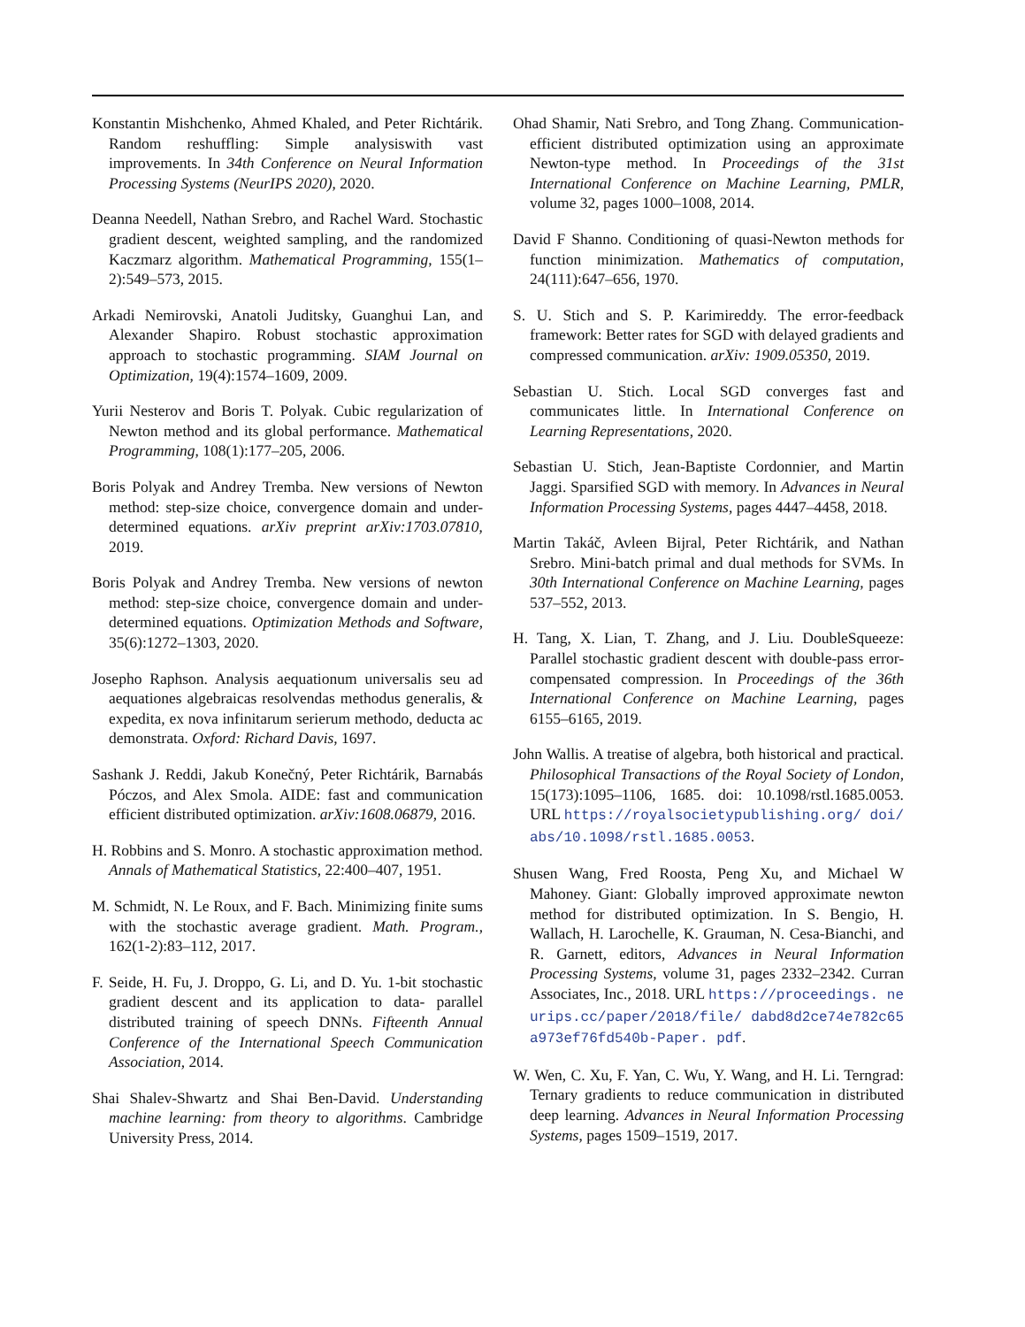Konstantin Mishchenko, Ahmed Khaled, and Peter Richtárik. Random reshuffling: Simple analysiswith vast improvements. In 34th Conference on Neural Information Processing Systems (NeurIPS 2020), 2020.
Deanna Needell, Nathan Srebro, and Rachel Ward. Stochastic gradient descent, weighted sampling, and the randomized Kaczmarz algorithm. Mathematical Programming, 155(1–2):549–573, 2015.
Arkadi Nemirovski, Anatoli Juditsky, Guanghui Lan, and Alexander Shapiro. Robust stochastic approximation approach to stochastic programming. SIAM Journal on Optimization, 19(4):1574–1609, 2009.
Yurii Nesterov and Boris T. Polyak. Cubic regularization of Newton method and its global performance. Mathematical Programming, 108(1):177–205, 2006.
Boris Polyak and Andrey Tremba. New versions of Newton method: step-size choice, convergence domain and under-determined equations. arXiv preprint arXiv:1703.07810, 2019.
Boris Polyak and Andrey Tremba. New versions of newton method: step-size choice, convergence domain and under-determined equations. Optimization Methods and Software, 35(6):1272–1303, 2020.
Josepho Raphson. Analysis aequationum universalis seu ad aequationes algebraicas resolvendas methodus generalis, & expedita, ex nova infinitarum serierum methodo, deducta ac demonstrata. Oxford: Richard Davis, 1697.
Sashank J. Reddi, Jakub Konečný, Peter Richtárik, Barnabás Póczos, and Alex Smola. AIDE: fast and communication efficient distributed optimization. arXiv:1608.06879, 2016.
H. Robbins and S. Monro. A stochastic approximation method. Annals of Mathematical Statistics, 22:400–407, 1951.
M. Schmidt, N. Le Roux, and F. Bach. Minimizing finite sums with the stochastic average gradient. Math. Program., 162(1-2):83–112, 2017.
F. Seide, H. Fu, J. Droppo, G. Li, and D. Yu. 1-bit stochastic gradient descent and its application to data- parallel distributed training of speech DNNs. Fifteenth Annual Conference of the International Speech Communication Association, 2014.
Shai Shalev-Shwartz and Shai Ben-David. Understanding machine learning: from theory to algorithms. Cambridge University Press, 2014.
Ohad Shamir, Nati Srebro, and Tong Zhang. Communication-efficient distributed optimization using an approximate Newton-type method. In Proceedings of the 31st International Conference on Machine Learning, PMLR, volume 32, pages 1000–1008, 2014.
David F Shanno. Conditioning of quasi-Newton methods for function minimization. Mathematics of computation, 24(111):647–656, 1970.
S. U. Stich and S. P. Karimireddy. The error-feedback framework: Better rates for SGD with delayed gradients and compressed communication. arXiv: 1909.05350, 2019.
Sebastian U. Stich. Local SGD converges fast and communicates little. In International Conference on Learning Representations, 2020.
Sebastian U. Stich, Jean-Baptiste Cordonnier, and Martin Jaggi. Sparsified SGD with memory. In Advances in Neural Information Processing Systems, pages 4447–4458, 2018.
Martin Takáč, Avleen Bijral, Peter Richtárik, and Nathan Srebro. Mini-batch primal and dual methods for SVMs. In 30th International Conference on Machine Learning, pages 537–552, 2013.
H. Tang, X. Lian, T. Zhang, and J. Liu. DoubleSqueeze: Parallel stochastic gradient descent with double-pass error-compensated compression. In Proceedings of the 36th International Conference on Machine Learning, pages 6155–6165, 2019.
John Wallis. A treatise of algebra, both historical and practical. Philosophical Transactions of the Royal Society of London, 15(173):1095–1106, 1685. doi: 10.1098/rstl.1685.0053. URL https://royalsocietypublishing.org/ doi/abs/10.1098/rstl.1685.0053.
Shusen Wang, Fred Roosta, Peng Xu, and Michael W Mahoney. Giant: Globally improved approximate newton method for distributed optimization. In S. Bengio, H. Wallach, H. Larochelle, K. Grauman, N. Cesa-Bianchi, and R. Garnett, editors, Advances in Neural Information Processing Systems, volume 31, pages 2332–2342. Curran Associates, Inc., 2018. URL https://proceedings. neurips.cc/paper/2018/file/ dabd8d2ce74e782c65a973ef76fd540b-Paper. pdf.
W. Wen, C. Xu, F. Yan, C. Wu, Y. Wang, and H. Li. Terngrad: Ternary gradients to reduce communication in distributed deep learning. Advances in Neural Information Processing Systems, pages 1509–1519, 2017.